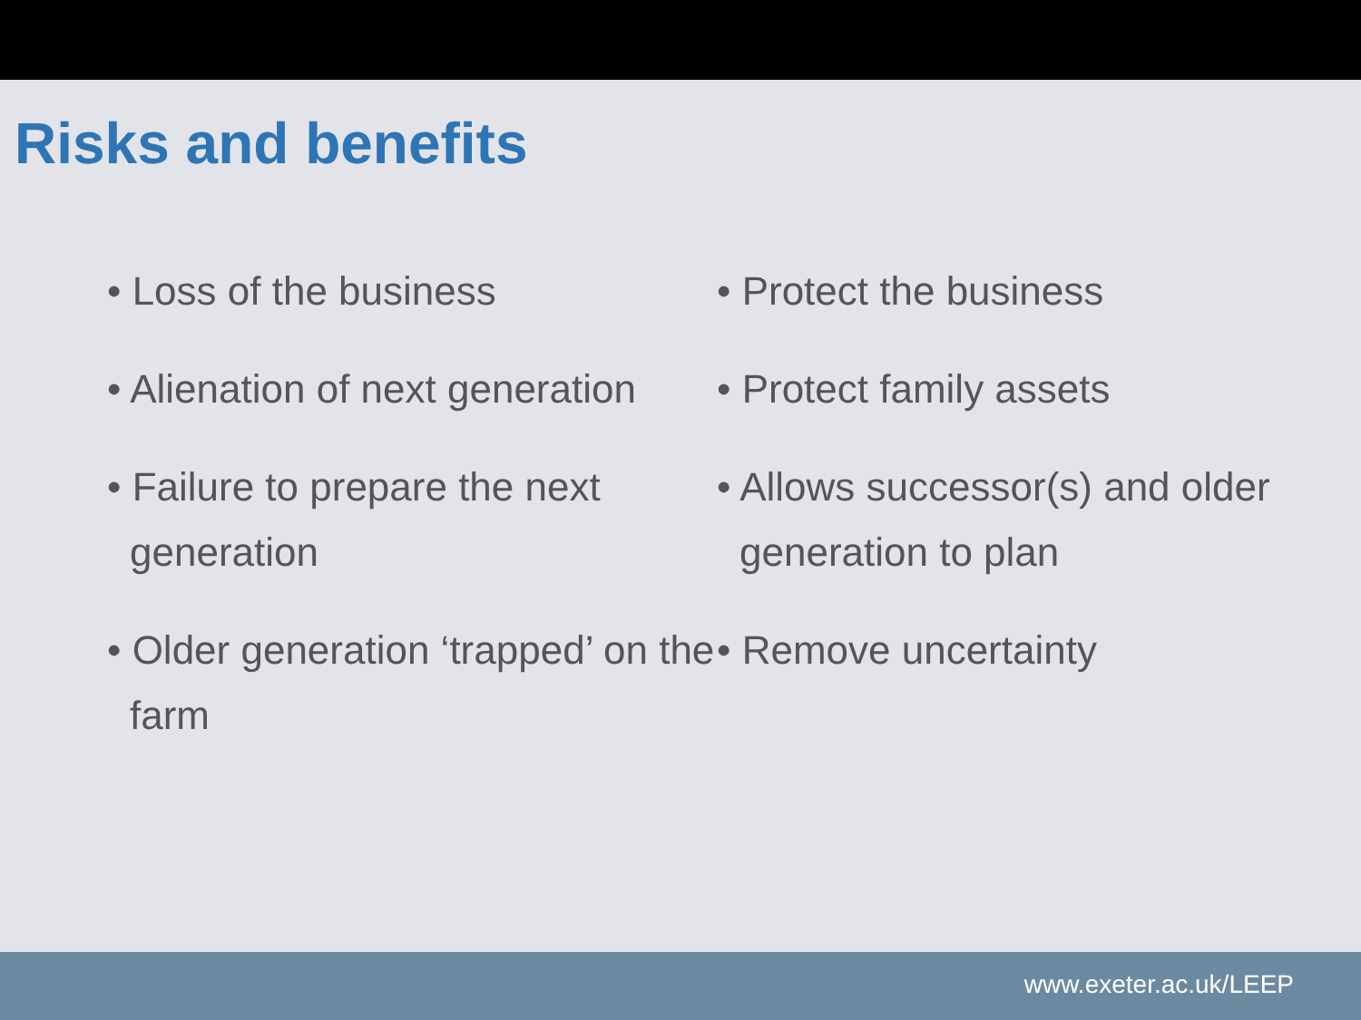Risks and benefits
• Loss of the business
• Alienation of next generation
• Failure to prepare the next generation
• Older generation ‘trapped’ on the farm
• Protect the business
• Protect family assets
• Allows successor(s) and older generation to plan
• Remove uncertainty
www.exeter.ac.uk/LEEP